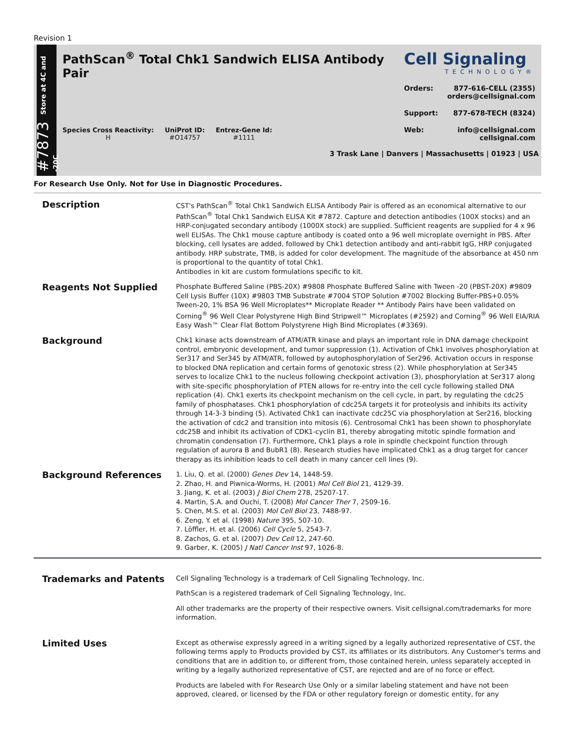Revision 1
#7873 Store at 4C and -20C
PathScan<sup>®</sup> Total Chk1 Sandwich ELISA Antibody Pair
Species Cross Reactivity:
H
UniProt ID:
#O14757
Entrez-Gene Id:
#1111
Cell Signaling
TECHNOLOGY®
Orders: 877-616-CELL (2355)
orders@cellsignal.com
Support: 877-678-TECH (8324)
Web: info@cellsignal.com
cellsignal.com
3 Trask Lane | Danvers | Massachusetts | 01923 | USA
For Research Use Only. Not for Use in Diagnostic Procedures.
Description
CST's PathScan<sup>®</sup> Total Chk1 Sandwich ELISA Antibody Pair is offered as an economical alternative to our PathScan<sup>®</sup> Total Chk1 Sandwich ELISA Kit #7872. Capture and detection antibodies (100X stocks) and an HRP-conjugated secondary antibody (1000X stock) are supplied. Sufficient reagents are supplied for 4 x 96 well ELISAs. The Chk1 mouse capture antibody is coated onto a 96 well microplate overnight in PBS. After blocking, cell lysates are added, followed by Chk1 detection antibody and anti-rabbit IgG, HRP conjugated antibody. HRP substrate, TMB, is added for color development. The magnitude of the absorbance at 450 nm is proportional to the quantity of total Chk1.
Antibodies in kit are custom formulations specific to kit.
Reagents Not Supplied
Phosphate Buffered Saline (PBS-20X) #9808 Phosphate Buffered Saline with Tween -20 (PBST-20X) #9809 Cell Lysis Buffer (10X) #9803 TMB Substrate #7004 STOP Solution #7002 Blocking Buffer-PBS+0.05% Tween-20, 1% BSA 96 Well Microplates** Microplate Reader ** Antibody Pairs have been validated on Corning<sup>®</sup> 96 Well Clear Polystyrene High Bind Stripwell™ Microplates (#2592) and Corning<sup>®</sup> 96 Well EIA/RIA Easy Wash™ Clear Flat Bottom Polystyrene High Bind Microplates (#3369).
Background
Chk1 kinase acts downstream of ATM/ATR kinase and plays an important role in DNA damage checkpoint control, embryonic development, and tumor suppression (1). Activation of Chk1 involves phosphorylation at Ser317 and Ser345 by ATM/ATR, followed by autophosphorylation of Ser296. Activation occurs in response to blocked DNA replication and certain forms of genotoxic stress (2). While phosphorylation at Ser345 serves to localize Chk1 to the nucleus following checkpoint activation (3), phosphorylation at Ser317 along with site-specific phosphorylation of PTEN allows for re-entry into the cell cycle following stalled DNA replication (4). Chk1 exerts its checkpoint mechanism on the cell cycle, in part, by regulating the cdc25 family of phosphatases. Chk1 phosphorylation of cdc25A targets it for proteolysis and inhibits its activity through 14-3-3 binding (5). Activated Chk1 can inactivate cdc25C via phosphorylation at Ser216, blocking the activation of cdc2 and transition into mitosis (6). Centrosomal Chk1 has been shown to phosphorylate cdc25B and inhibit its activation of CDK1-cyclin B1, thereby abrogating mitotic spindle formation and chromatin condensation (7). Furthermore, Chk1 plays a role in spindle checkpoint function through regulation of aurora B and BubR1 (8). Research studies have implicated Chk1 as a drug target for cancer therapy as its inhibition leads to cell death in many cancer cell lines (9).
Background References
1. Liu, Q. et al. (2000) Genes Dev 14, 1448-59.
2. Zhao, H. and Piwnica-Worms, H. (2001) Mol Cell Biol 21, 4129-39.
3. Jiang, K. et al. (2003) J Biol Chem 278, 25207-17.
4. Martin, S.A. and Ouchi, T. (2008) Mol Cancer Ther 7, 2509-16.
5. Chen, M.S. et al. (2003) Mol Cell Biol 23, 7488-97.
6. Zeng, Y. et al. (1998) Nature 395, 507-10.
7. Löffler, H. et al. (2006) Cell Cycle 5, 2543-7.
8. Zachos, G. et al. (2007) Dev Cell 12, 247-60.
9. Garber, K. (2005) J Natl Cancer Inst 97, 1026-8.
Trademarks and Patents
Cell Signaling Technology is a trademark of Cell Signaling Technology, Inc.
PathScan is a registered trademark of Cell Signaling Technology, Inc.
All other trademarks are the property of their respective owners. Visit cellsignal.com/trademarks for more information.
Limited Uses
Except as otherwise expressly agreed in a writing signed by a legally authorized representative of CST, the following terms apply to Products provided by CST, its affiliates or its distributors. Any Customer's terms and conditions that are in addition to, or different from, those contained herein, unless separately accepted in writing by a legally authorized representative of CST, are rejected and are of no force or effect.
Products are labeled with For Research Use Only or a similar labeling statement and have not been approved, cleared, or licensed by the FDA or other regulatory foreign or domestic entity, for any